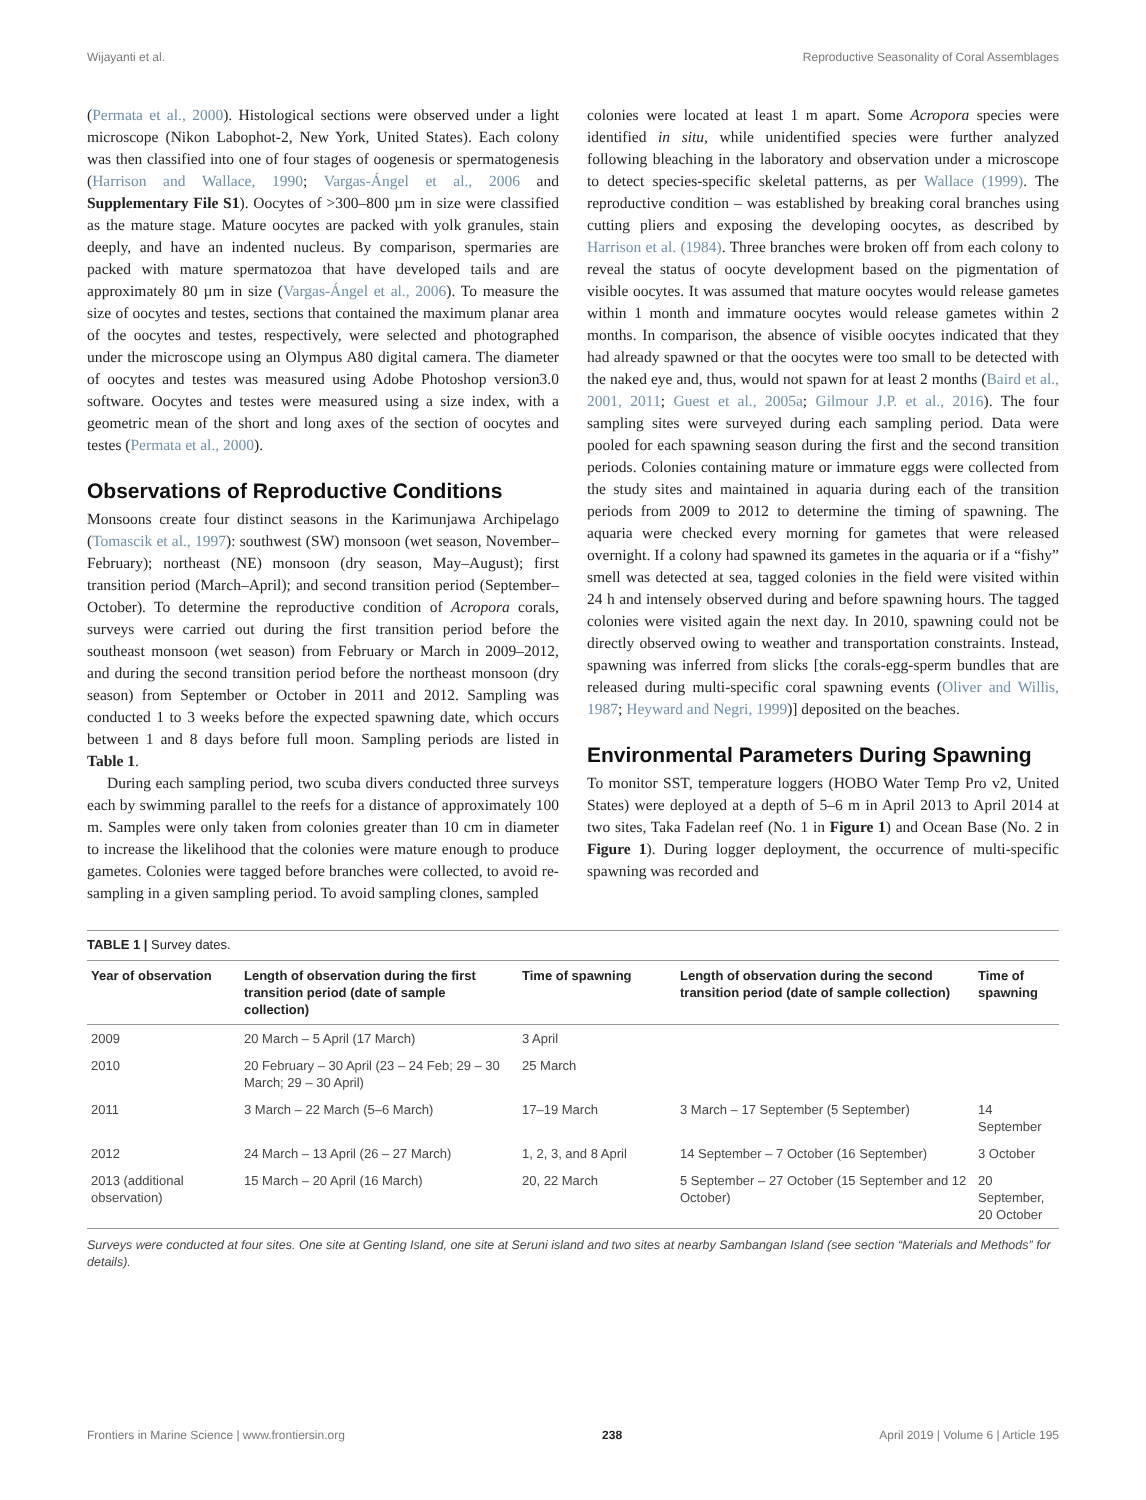Wijayanti et al. Reproductive Seasonality of Coral Assemblages
(Permata et al., 2000). Histological sections were observed under a light microscope (Nikon Labophot-2, New York, United States). Each colony was then classified into one of four stages of oogenesis or spermatogenesis (Harrison and Wallace, 1990; Vargas-Ángel et al., 2006 and Supplementary File S1). Oocytes of >300–800 µm in size were classified as the mature stage. Mature oocytes are packed with yolk granules, stain deeply, and have an indented nucleus. By comparison, spermaries are packed with mature spermatozoa that have developed tails and are approximately 80 µm in size (Vargas-Ángel et al., 2006). To measure the size of oocytes and testes, sections that contained the maximum planar area of the oocytes and testes, respectively, were selected and photographed under the microscope using an Olympus A80 digital camera. The diameter of oocytes and testes was measured using Adobe Photoshop version3.0 software. Oocytes and testes were measured using a size index, with a geometric mean of the short and long axes of the section of oocytes and testes (Permata et al., 2000).
Observations of Reproductive Conditions
Monsoons create four distinct seasons in the Karimunjawa Archipelago (Tomascik et al., 1997): southwest (SW) monsoon (wet season, November–February); northeast (NE) monsoon (dry season, May–August); first transition period (March–April); and second transition period (September–October). To determine the reproductive condition of Acropora corals, surveys were carried out during the first transition period before the southeast monsoon (wet season) from February or March in 2009–2012, and during the second transition period before the northeast monsoon (dry season) from September or October in 2011 and 2012. Sampling was conducted 1 to 3 weeks before the expected spawning date, which occurs between 1 and 8 days before full moon. Sampling periods are listed in Table 1.
During each sampling period, two scuba divers conducted three surveys each by swimming parallel to the reefs for a distance of approximately 100 m. Samples were only taken from colonies greater than 10 cm in diameter to increase the likelihood that the colonies were mature enough to produce gametes. Colonies were tagged before branches were collected, to avoid re-sampling in a given sampling period. To avoid sampling clones, sampled
colonies were located at least 1 m apart. Some Acropora species were identified in situ, while unidentified species were further analyzed following bleaching in the laboratory and observation under a microscope to detect species-specific skeletal patterns, as per Wallace (1999). The reproductive condition – was established by breaking coral branches using cutting pliers and exposing the developing oocytes, as described by Harrison et al. (1984). Three branches were broken off from each colony to reveal the status of oocyte development based on the pigmentation of visible oocytes. It was assumed that mature oocytes would release gametes within 1 month and immature oocytes would release gametes within 2 months. In comparison, the absence of visible oocytes indicated that they had already spawned or that the oocytes were too small to be detected with the naked eye and, thus, would not spawn for at least 2 months (Baird et al., 2001, 2011; Guest et al., 2005a; Gilmour J.P. et al., 2016). The four sampling sites were surveyed during each sampling period. Data were pooled for each spawning season during the first and the second transition periods. Colonies containing mature or immature eggs were collected from the study sites and maintained in aquaria during each of the transition periods from 2009 to 2012 to determine the timing of spawning. The aquaria were checked every morning for gametes that were released overnight. If a colony had spawned its gametes in the aquaria or if a “fishy” smell was detected at sea, tagged colonies in the field were visited within 24 h and intensely observed during and before spawning hours. The tagged colonies were visited again the next day. In 2010, spawning could not be directly observed owing to weather and transportation constraints. Instead, spawning was inferred from slicks [the corals-egg-sperm bundles that are released during multi-specific coral spawning events (Oliver and Willis, 1987; Heyward and Negri, 1999)] deposited on the beaches.
Environmental Parameters During Spawning
To monitor SST, temperature loggers (HOBO Water Temp Pro v2, United States) were deployed at a depth of 5–6 m in April 2013 to April 2014 at two sites, Taka Fadelan reef (No. 1 in Figure 1) and Ocean Base (No. 2 in Figure 1). During logger deployment, the occurrence of multi-specific spawning was recorded and
TABLE 1 | Survey dates.
| Year of observation | Length of observation during the first transition period (date of sample collection) | Time of spawning | Length of observation during the second transition period (date of sample collection) | Time of spawning |
| --- | --- | --- | --- | --- |
| 2009 | 20 March – 5 April (17 March) | 3 April | | |
| 2010 | 20 February – 30 April (23 – 24 Feb; 29 – 30 March; 29 – 30 April) | 25 March | | |
| 2011 | 3 March – 22 March (5–6 March) | 17–19 March | 3 March – 17 September (5 September) | 14 September |
| 2012 | 24 March – 13 April (26 – 27 March) | 1, 2, 3, and 8 April | 14 September – 7 October (16 September) | 3 October |
| 2013 (additional observation) | 15 March – 20 April (16 March) | 20, 22 March | 5 September – 27 October (15 September and 12 October) | 20 September, 20 October |
Surveys were conducted at four sites. One site at Genting Island, one site at Seruni island and two sites at nearby Sambangan Island (see section “Materials and Methods” for details).
Frontiers in Marine Science | www.frontiersin.org 238 April 2019 | Volume 6 | Article 195